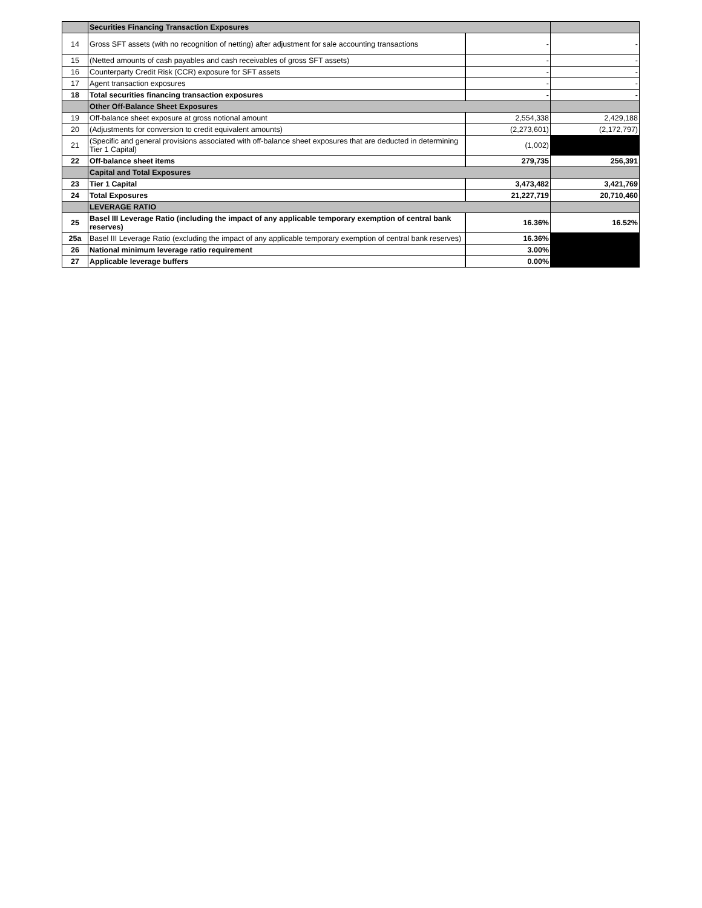| | Securities Financing Transaction Exposures | | |
| 14 | Gross SFT assets (with no recognition of netting) after adjustment for sale accounting transactions | - | - |
| 15 | (Netted amounts of cash payables and cash receivables of gross SFT assets) | - | - |
| 16 | Counterparty Credit Risk (CCR) exposure for SFT assets | - | - |
| 17 | Agent transaction exposures | - | - |
| 18 | Total securities financing transaction exposures | - | - |
| | Other Off-Balance Sheet Exposures | | |
| 19 | Off-balance sheet exposure at gross notional amount | 2,554,338 | 2,429,188 |
| 20 | (Adjustments for conversion to credit equivalent amounts) | (2,273,601) | (2,172,797) |
| 21 | (Specific and general provisions associated with off-balance sheet exposures that are deducted in determining Tier 1 Capital) | (1,002) | |
| 22 | Off-balance sheet items | 279,735 | 256,391 |
| | Capital and Total Exposures | | |
| 23 | Tier 1 Capital | 3,473,482 | 3,421,769 |
| 24 | Total Exposures | 21,227,719 | 20,710,460 |
| | LEVERAGE RATIO | | |
| 25 | Basel III Leverage Ratio (including the impact of any applicable temporary exemption of central bank reserves) | 16.36% | 16.52% |
| 25a | Basel III Leverage Ratio (excluding the impact of any applicable temporary exemption of central bank reserves) | 16.36% | |
| 26 | National minimum leverage ratio requirement | 3.00% | |
| 27 | Applicable leverage buffers | 0.00% | |